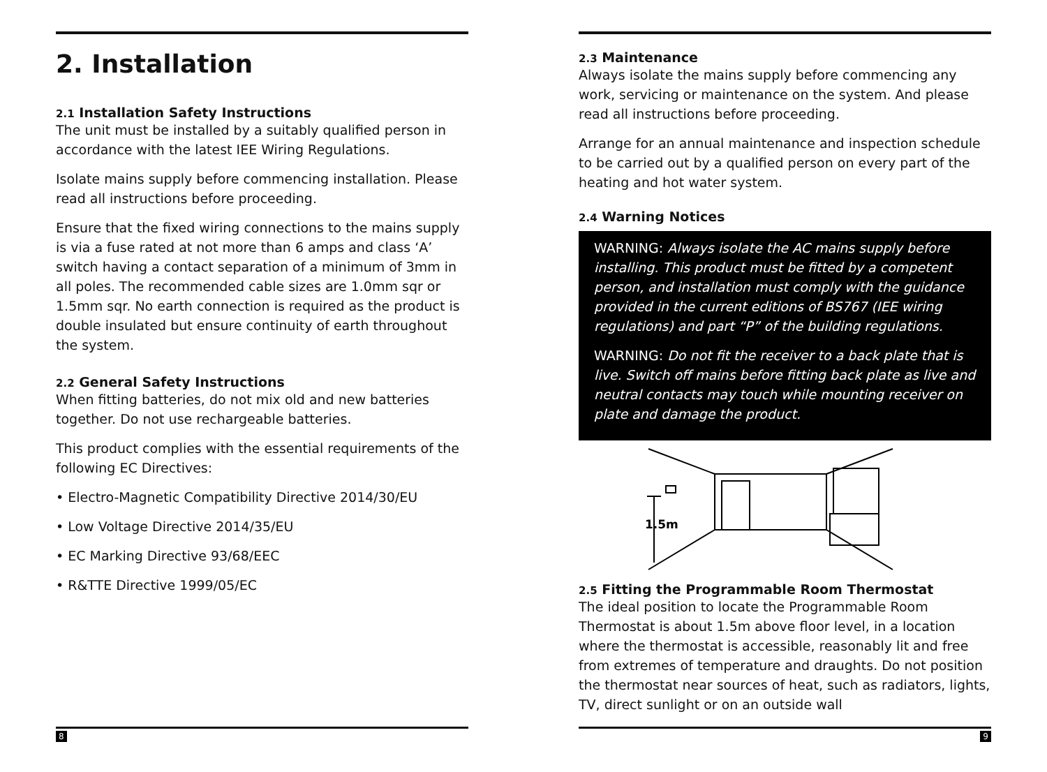2. Installation
2.1 Installation Safety Instructions
The unit must be installed by a suitably qualified person in accordance with the latest IEE Wiring Regulations.
Isolate mains supply before commencing installation. Please read all instructions before proceeding.
Ensure that the fixed wiring connections to the mains supply is via a fuse rated at not more than 6 amps and class ‘A’ switch having a contact separation of a minimum of 3mm in all poles. The recommended cable sizes are 1.0mm sqr or 1.5mm sqr. No earth connection is required as the product is double insulated but ensure continuity of earth throughout the system.
2.2 General Safety Instructions
When fitting batteries, do not mix old and new batteries together. Do not use rechargeable batteries.
This product complies with the essential requirements of the following EC Directives:
• Electro-Magnetic Compatibility Directive 2014/30/EU
• Low Voltage Directive 2014/35/EU
• EC Marking Directive 93/68/EEC
• R&TTE Directive 1999/05/EC
2.3 Maintenance
Always isolate the mains supply before commencing any work, servicing or maintenance on the system. And please read all instructions before proceeding.
Arrange for an annual maintenance and inspection schedule to be carried out by a qualified person on every part of the heating and hot water system.
2.4 Warning Notices
WARNING: Always isolate the AC mains supply before installing. This product must be fitted by a competent person, and installation must comply with the guidance provided in the current editions of BS767 (IEE wiring regulations) and part “P” of the building regulations.
WARNING: Do not fit the receiver to a back plate that is live. Switch off mains before fitting back plate as live and neutral contacts may touch while mounting receiver on plate and damage the product.
1.5m
2.5 Fitting the Programmable Room Thermostat
The ideal position to locate the Programmable Room Thermostat is about 1.5m above floor level, in a location where the thermostat is accessible, reasonably lit and free from extremes of temperature and draughts. Do not position the thermostat near sources of heat, such as radiators, lights, TV, direct sunlight or on an outside wall
8 9